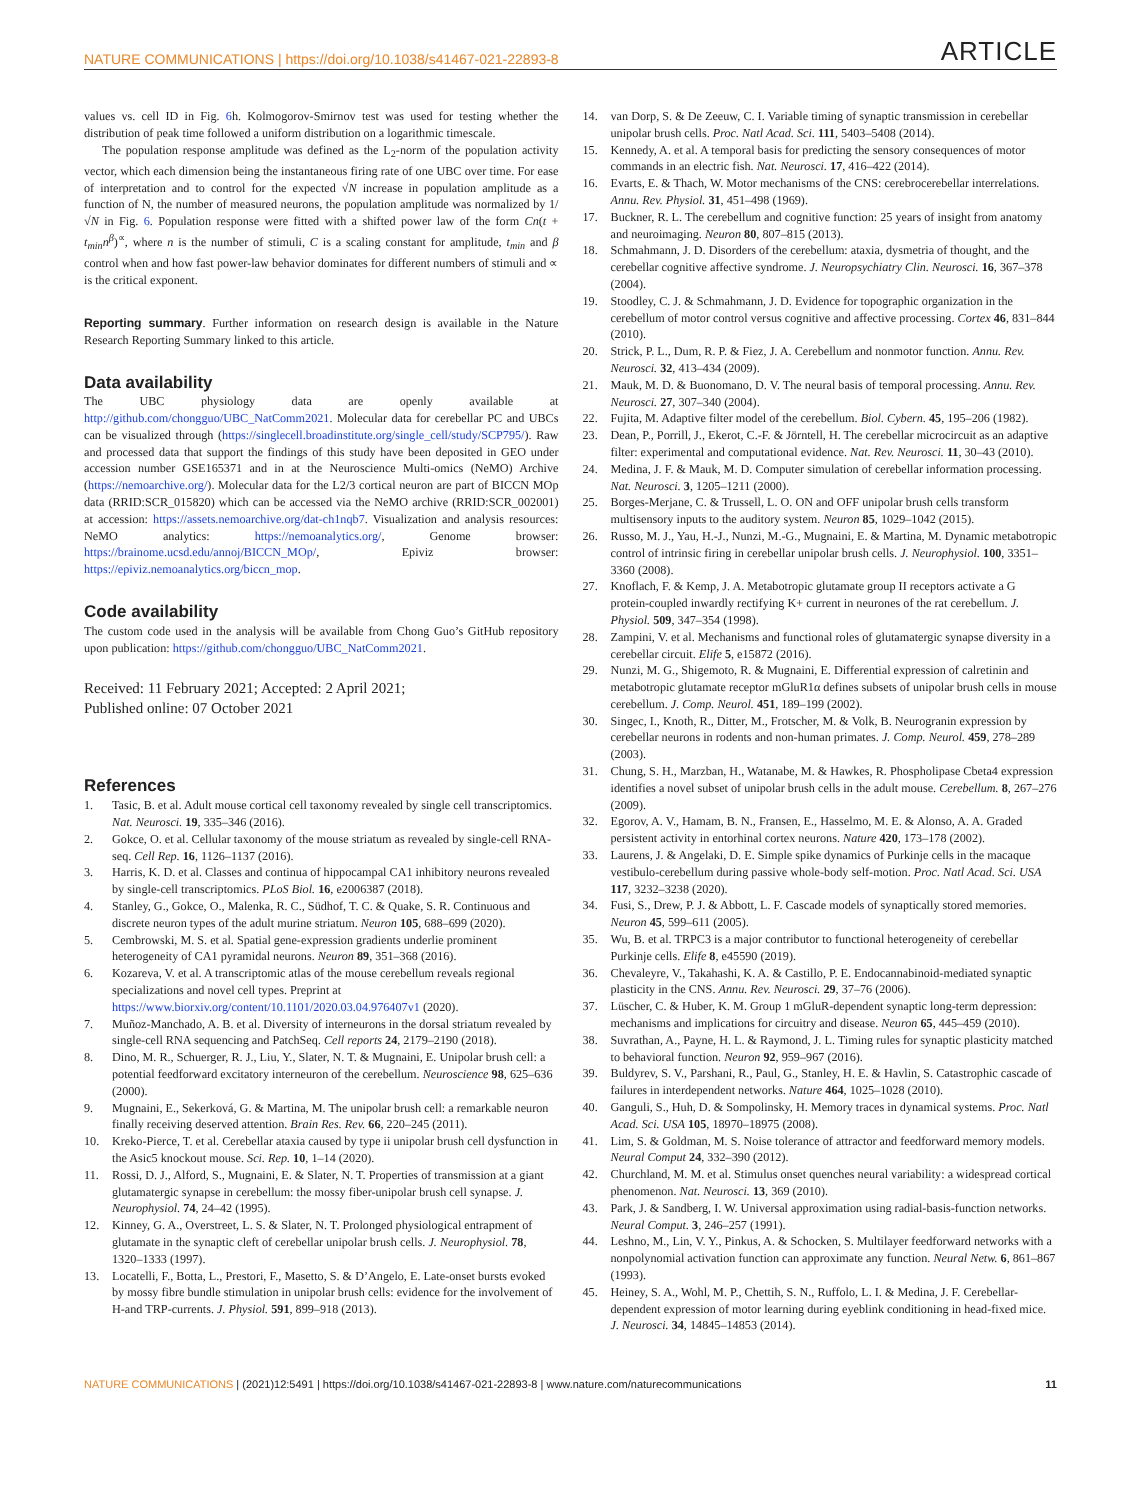NATURE COMMUNICATIONS | https://doi.org/10.1038/s41467-021-22893-8 ARTICLE
values vs. cell ID in Fig. 6h. Kolmogorov-Smirnov test was used for testing whether the distribution of peak time followed a uniform distribution on a logarithmic timescale.
The population response amplitude was defined as the L<sub>2</sub>-norm of the population activity vector, which each dimension being the instantaneous firing rate of one UBC over time. For ease of interpretation and to control for the expected √N increase in population amplitude as a function of N, the number of measured neurons, the population amplitude was normalized by 1/√N in Fig. 6. Population response were fitted with a shifted power law of the form Cn(t + t<sub>min</sub>n<sup>β</sup>)<sup>∝</sup>, where n is the number of stimuli, C is a scaling constant for amplitude, t<sub>min</sub> and β control when and how fast power-law behavior dominates for different numbers of stimuli and ∝ is the critical exponent.
Reporting summary. Further information on research design is available in the Nature Research Reporting Summary linked to this article.
Data availability
The UBC physiology data are openly available at http://github.com/chongguo/UBC_NatComm2021. Molecular data for cerebellar PC and UBCs can be visualized through (https://singlecell.broadinstitute.org/single_cell/study/SCP795/). Raw and processed data that support the findings of this study have been deposited in GEO under accession number GSE165371 and in at the Neuroscience Multi-omics (NeMO) Archive (https://nemoarchive.org/). Molecular data for the L2/3 cortical neuron are part of BICCN MOp data (RRID:SCR_015820) which can be accessed via the NeMO archive (RRID:SCR_002001) at accession: https://assets.nemoarchive.org/dat-ch1nqb7. Visualization and analysis resources: NeMO analytics: https://nemoanalytics.org/, Genome browser: https://brainome.ucsd.edu/annoj/BICCN_MOp/, Epiviz browser: https://epiviz.nemoanalytics.org/biccn_mop.
Code availability
The custom code used in the analysis will be available from Chong Guo’s GitHub repository upon publication: https://github.com/chongguo/UBC_NatComm2021.
Received: 11 February 2021; Accepted: 2 April 2021;
Published online: 07 October 2021
References
1. Tasic, B. et al. Adult mouse cortical cell taxonomy revealed by single cell transcriptomics. Nat. Neurosci. 19, 335–346 (2016).
2. Gokce, O. et al. Cellular taxonomy of the mouse striatum as revealed by single-cell RNA-seq. Cell Rep. 16, 1126–1137 (2016).
3. Harris, K. D. et al. Classes and continua of hippocampal CA1 inhibitory neurons revealed by single-cell transcriptomics. PLoS Biol. 16, e2006387 (2018).
4. Stanley, G., Gokce, O., Malenka, R. C., Südhof, T. C. & Quake, S. R. Continuous and discrete neuron types of the adult murine striatum. Neuron 105, 688–699 (2020).
5. Cembrowski, M. S. et al. Spatial gene-expression gradients underlie prominent heterogeneity of CA1 pyramidal neurons. Neuron 89, 351–368 (2016).
6. Kozareva, V. et al. A transcriptomic atlas of the mouse cerebellum reveals regional specializations and novel cell types. Preprint at https://www.biorxiv.org/content/10.1101/2020.03.04.976407v1 (2020).
7. Muñoz-Manchado, A. B. et al. Diversity of interneurons in the dorsal striatum revealed by single-cell RNA sequencing and PatchSeq. Cell reports 24, 2179–2190 (2018).
8. Dino, M. R., Schuerger, R. J., Liu, Y., Slater, N. T. & Mugnaini, E. Unipolar brush cell: a potential feedforward excitatory interneuron of the cerebellum. Neuroscience 98, 625–636 (2000).
9. Mugnaini, E., Sekerková, G. & Martina, M. The unipolar brush cell: a remarkable neuron finally receiving deserved attention. Brain Res. Rev. 66, 220–245 (2011).
10. Kreko-Pierce, T. et al. Cerebellar ataxia caused by type ii unipolar brush cell dysfunction in the Asic5 knockout mouse. Sci. Rep. 10, 1–14 (2020).
11. Rossi, D. J., Alford, S., Mugnaini, E. & Slater, N. T. Properties of transmission at a giant glutamatergic synapse in cerebellum: the mossy fiber-unipolar brush cell synapse. J. Neurophysiol. 74, 24–42 (1995).
12. Kinney, G. A., Overstreet, L. S. & Slater, N. T. Prolonged physiological entrapment of glutamate in the synaptic cleft of cerebellar unipolar brush cells. J. Neurophysiol. 78, 1320–1333 (1997).
13. Locatelli, F., Botta, L., Prestori, F., Masetto, S. & D’Angelo, E. Late-onset bursts evoked by mossy fibre bundle stimulation in unipolar brush cells: evidence for the involvement of H-and TRP-currents. J. Physiol. 591, 899–918 (2013).
14. van Dorp, S. & De Zeeuw, C. I. Variable timing of synaptic transmission in cerebellar unipolar brush cells. Proc. Natl Acad. Sci. 111, 5403–5408 (2014).
15. Kennedy, A. et al. A temporal basis for predicting the sensory consequences of motor commands in an electric fish. Nat. Neurosci. 17, 416–422 (2014).
16. Evarts, E. & Thach, W. Motor mechanisms of the CNS: cerebrocerebellar interrelations. Annu. Rev. Physiol. 31, 451–498 (1969).
17. Buckner, R. L. The cerebellum and cognitive function: 25 years of insight from anatomy and neuroimaging. Neuron 80, 807–815 (2013).
18. Schmahmann, J. D. Disorders of the cerebellum: ataxia, dysmetria of thought, and the cerebellar cognitive affective syndrome. J. Neuropsychiatry Clin. Neurosci. 16, 367–378 (2004).
19. Stoodley, C. J. & Schmahmann, J. D. Evidence for topographic organization in the cerebellum of motor control versus cognitive and affective processing. Cortex 46, 831–844 (2010).
20. Strick, P. L., Dum, R. P. & Fiez, J. A. Cerebellum and nonmotor function. Annu. Rev. Neurosci. 32, 413–434 (2009).
21. Mauk, M. D. & Buonomano, D. V. The neural basis of temporal processing. Annu. Rev. Neurosci. 27, 307–340 (2004).
22. Fujita, M. Adaptive filter model of the cerebellum. Biol. Cybern. 45, 195–206 (1982).
23. Dean, P., Porrill, J., Ekerot, C.-F. & Jörntell, H. The cerebellar microcircuit as an adaptive filter: experimental and computational evidence. Nat. Rev. Neurosci. 11, 30–43 (2010).
24. Medina, J. F. & Mauk, M. D. Computer simulation of cerebellar information processing. Nat. Neurosci. 3, 1205–1211 (2000).
25. Borges-Merjane, C. & Trussell, L. O. ON and OFF unipolar brush cells transform multisensory inputs to the auditory system. Neuron 85, 1029–1042 (2015).
26. Russo, M. J., Yau, H.-J., Nunzi, M.-G., Mugnaini, E. & Martina, M. Dynamic metabotropic control of intrinsic firing in cerebellar unipolar brush cells. J. Neurophysiol. 100, 3351–3360 (2008).
27. Knoflach, F. & Kemp, J. A. Metabotropic glutamate group II receptors activate a G protein-coupled inwardly rectifying K+ current in neurones of the rat cerebellum. J. Physiol. 509, 347–354 (1998).
28. Zampini, V. et al. Mechanisms and functional roles of glutamatergic synapse diversity in a cerebellar circuit. Elife 5, e15872 (2016).
29. Nunzi, M. G., Shigemoto, R. & Mugnaini, E. Differential expression of calretinin and metabotropic glutamate receptor mGluR1α defines subsets of unipolar brush cells in mouse cerebellum. J. Comp. Neurol. 451, 189–199 (2002).
30. Singec, I., Knoth, R., Ditter, M., Frotscher, M. & Volk, B. Neurogranin expression by cerebellar neurons in rodents and non-human primates. J. Comp. Neurol. 459, 278–289 (2003).
31. Chung, S. H., Marzban, H., Watanabe, M. & Hawkes, R. Phospholipase Cbeta4 expression identifies a novel subset of unipolar brush cells in the adult mouse. Cerebellum. 8, 267–276 (2009).
32. Egorov, A. V., Hamam, B. N., Fransen, E., Hasselmo, M. E. & Alonso, A. A. Graded persistent activity in entorhinal cortex neurons. Nature 420, 173–178 (2002).
33. Laurens, J. & Angelaki, D. E. Simple spike dynamics of Purkinje cells in the macaque vestibulo-cerebellum during passive whole-body self-motion. Proc. Natl Acad. Sci. USA 117, 3232–3238 (2020).
34. Fusi, S., Drew, P. J. & Abbott, L. F. Cascade models of synaptically stored memories. Neuron 45, 599–611 (2005).
35. Wu, B. et al. TRPC3 is a major contributor to functional heterogeneity of cerebellar Purkinje cells. Elife 8, e45590 (2019).
36. Chevaleyre, V., Takahashi, K. A. & Castillo, P. E. Endocannabinoid-mediated synaptic plasticity in the CNS. Annu. Rev. Neurosci. 29, 37–76 (2006).
37. Lüscher, C. & Huber, K. M. Group 1 mGluR-dependent synaptic long-term depression: mechanisms and implications for circuitry and disease. Neuron 65, 445–459 (2010).
38. Suvrathan, A., Payne, H. L. & Raymond, J. L. Timing rules for synaptic plasticity matched to behavioral function. Neuron 92, 959–967 (2016).
39. Buldyrev, S. V., Parshani, R., Paul, G., Stanley, H. E. & Havlin, S. Catastrophic cascade of failures in interdependent networks. Nature 464, 1025–1028 (2010).
40. Ganguli, S., Huh, D. & Sompolinsky, H. Memory traces in dynamical systems. Proc. Natl Acad. Sci. USA 105, 18970–18975 (2008).
41. Lim, S. & Goldman, M. S. Noise tolerance of attractor and feedforward memory models. Neural Comput 24, 332–390 (2012).
42. Churchland, M. M. et al. Stimulus onset quenches neural variability: a widespread cortical phenomenon. Nat. Neurosci. 13, 369 (2010).
43. Park, J. & Sandberg, I. W. Universal approximation using radial-basis-function networks. Neural Comput. 3, 246–257 (1991).
44. Leshno, M., Lin, V. Y., Pinkus, A. & Schocken, S. Multilayer feedforward networks with a nonpolynomial activation function can approximate any function. Neural Netw. 6, 861–867 (1993).
45. Heiney, S. A., Wohl, M. P., Chettih, S. N., Ruffolo, L. I. & Medina, J. F. Cerebellar-dependent expression of motor learning during eyeblink conditioning in head-fixed mice. J. Neurosci. 34, 14845–14853 (2014).
NATURE COMMUNICATIONS | (2021)12:5491 | https://doi.org/10.1038/s41467-021-22893-8 | www.nature.com/naturecommunications 11